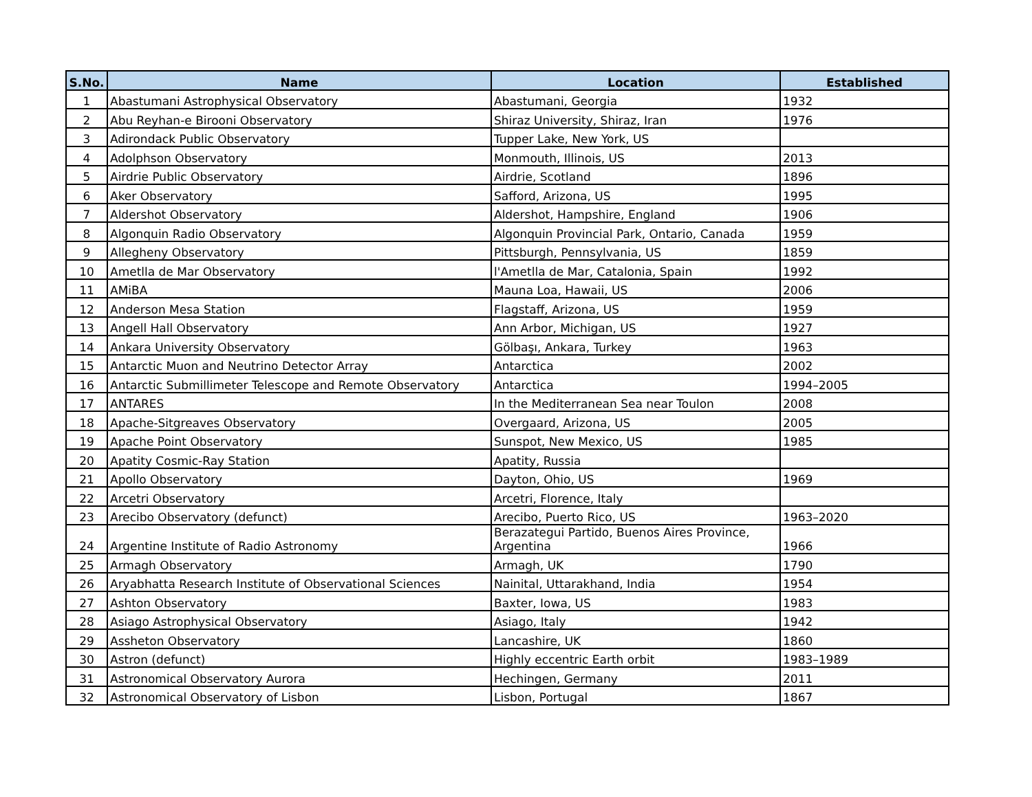| S.No. | Name | Location | Established |
| --- | --- | --- | --- |
| 1 | Abastumani Astrophysical Observatory | Abastumani, Georgia | 1932 |
| 2 | Abu Reyhan-e Birooni Observatory | Shiraz University, Shiraz, Iran | 1976 |
| 3 | Adirondack Public Observatory | Tupper Lake, New York, US | |
| 4 | Adolphson Observatory | Monmouth, Illinois, US | 2013 |
| 5 | Airdrie Public Observatory | Airdrie, Scotland | 1896 |
| 6 | Aker Observatory | Safford, Arizona, US | 1995 |
| 7 | Aldershot Observatory | Aldershot, Hampshire, England | 1906 |
| 8 | Algonquin Radio Observatory | Algonquin Provincial Park, Ontario, Canada | 1959 |
| 9 | Allegheny Observatory | Pittsburgh, Pennsylvania, US | 1859 |
| 10 | Ametlla de Mar Observatory | l'Ametlla de Mar, Catalonia, Spain | 1992 |
| 11 | AMiBA | Mauna Loa, Hawaii, US | 2006 |
| 12 | Anderson Mesa Station | Flagstaff, Arizona, US | 1959 |
| 13 | Angell Hall Observatory | Ann Arbor, Michigan, US | 1927 |
| 14 | Ankara University Observatory | Gölbaşı, Ankara, Turkey | 1963 |
| 15 | Antarctic Muon and Neutrino Detector Array | Antarctica | 2002 |
| 16 | Antarctic Submillimeter Telescope and Remote Observatory | Antarctica | 1994–2005 |
| 17 | ANTARES | In the Mediterranean Sea near Toulon | 2008 |
| 18 | Apache-Sitgreaves Observatory | Overgaard, Arizona, US | 2005 |
| 19 | Apache Point Observatory | Sunspot, New Mexico, US | 1985 |
| 20 | Apatity Cosmic-Ray Station | Apatity, Russia | |
| 21 | Apollo Observatory | Dayton, Ohio, US | 1969 |
| 22 | Arcetri Observatory | Arcetri, Florence, Italy | |
| 23 | Arecibo Observatory (defunct) | Arecibo, Puerto Rico, US | 1963–2020 |
| 24 | Argentine Institute of Radio Astronomy | Berazategui Partido, Buenos Aires Province, Argentina | 1966 |
| 25 | Armagh Observatory | Armagh, UK | 1790 |
| 26 | Aryabhatta Research Institute of Observational Sciences | Nainital, Uttarakhand, India | 1954 |
| 27 | Ashton Observatory | Baxter, Iowa, US | 1983 |
| 28 | Asiago Astrophysical Observatory | Asiago, Italy | 1942 |
| 29 | Assheton Observatory | Lancashire, UK | 1860 |
| 30 | Astron (defunct) | Highly eccentric Earth orbit | 1983–1989 |
| 31 | Astronomical Observatory Aurora | Hechingen, Germany | 2011 |
| 32 | Astronomical Observatory of Lisbon | Lisbon, Portugal | 1867 |